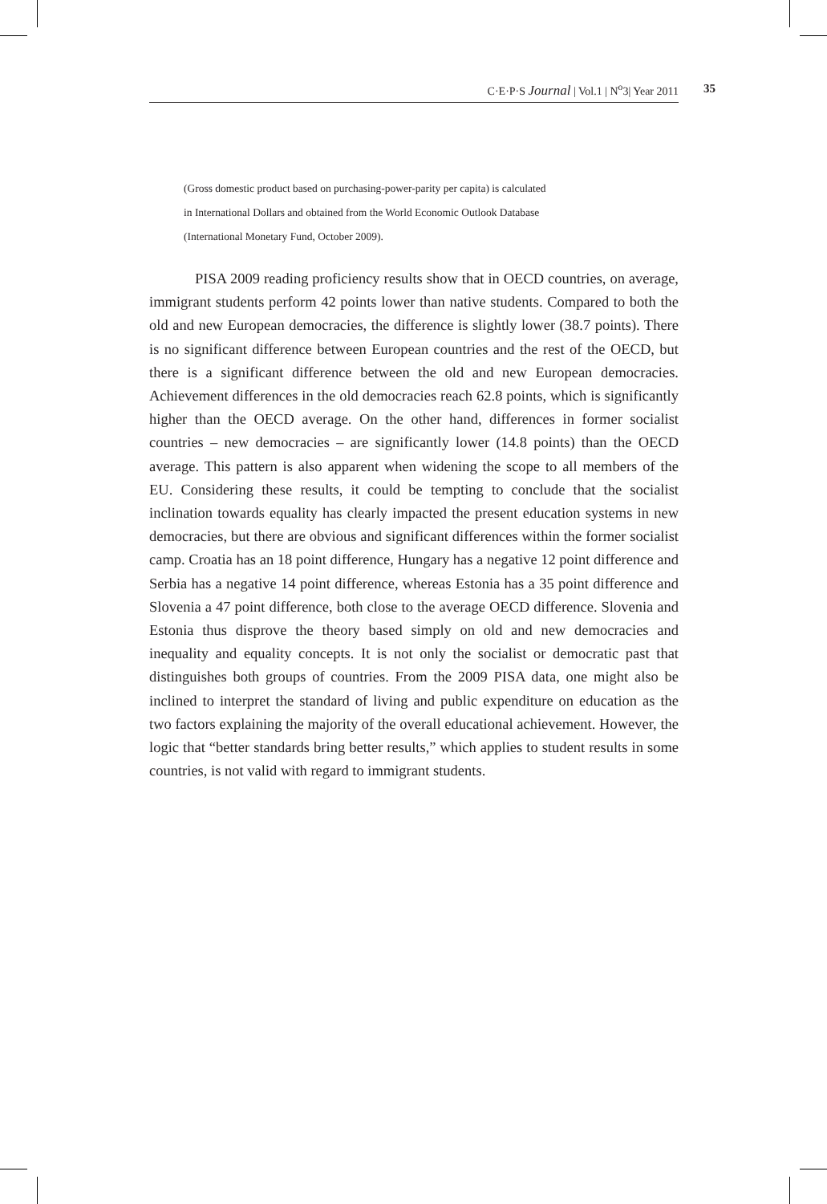C·E·P·S Journal | Vol.1 | N<sup>o</sup>3| Year 2011 35
(Gross domestic product based on purchasing-power-parity per capita) is calculated
in International Dollars and obtained from the World Economic Outlook Database
(International Monetary Fund, October 2009).
PISA 2009 reading proficiency results show that in OECD countries, on average, immigrant students perform 42 points lower than native students. Compared to both the old and new European democracies, the difference is slightly lower (38.7 points). There is no significant difference between European countries and the rest of the OECD, but there is a significant difference between the old and new European democracies. Achievement differences in the old democracies reach 62.8 points, which is significantly higher than the OECD average. On the other hand, differences in former socialist countries – new democracies – are significantly lower (14.8 points) than the OECD average. This pattern is also apparent when widening the scope to all members of the EU. Considering these results, it could be tempting to conclude that the socialist inclination towards equality has clearly impacted the present education systems in new democracies, but there are obvious and significant differences within the former socialist camp. Croatia has an 18 point difference, Hungary has a negative 12 point difference and Serbia has a negative 14 point difference, whereas Estonia has a 35 point difference and Slovenia a 47 point difference, both close to the average OECD difference. Slovenia and Estonia thus disprove the theory based simply on old and new democracies and inequality and equality concepts. It is not only the socialist or democratic past that distinguishes both groups of countries. From the 2009 PISA data, one might also be inclined to interpret the standard of living and public expenditure on education as the two factors explaining the majority of the overall educational achievement. However, the logic that “better standards bring better results,” which applies to student results in some countries, is not valid with regard to immigrant students.